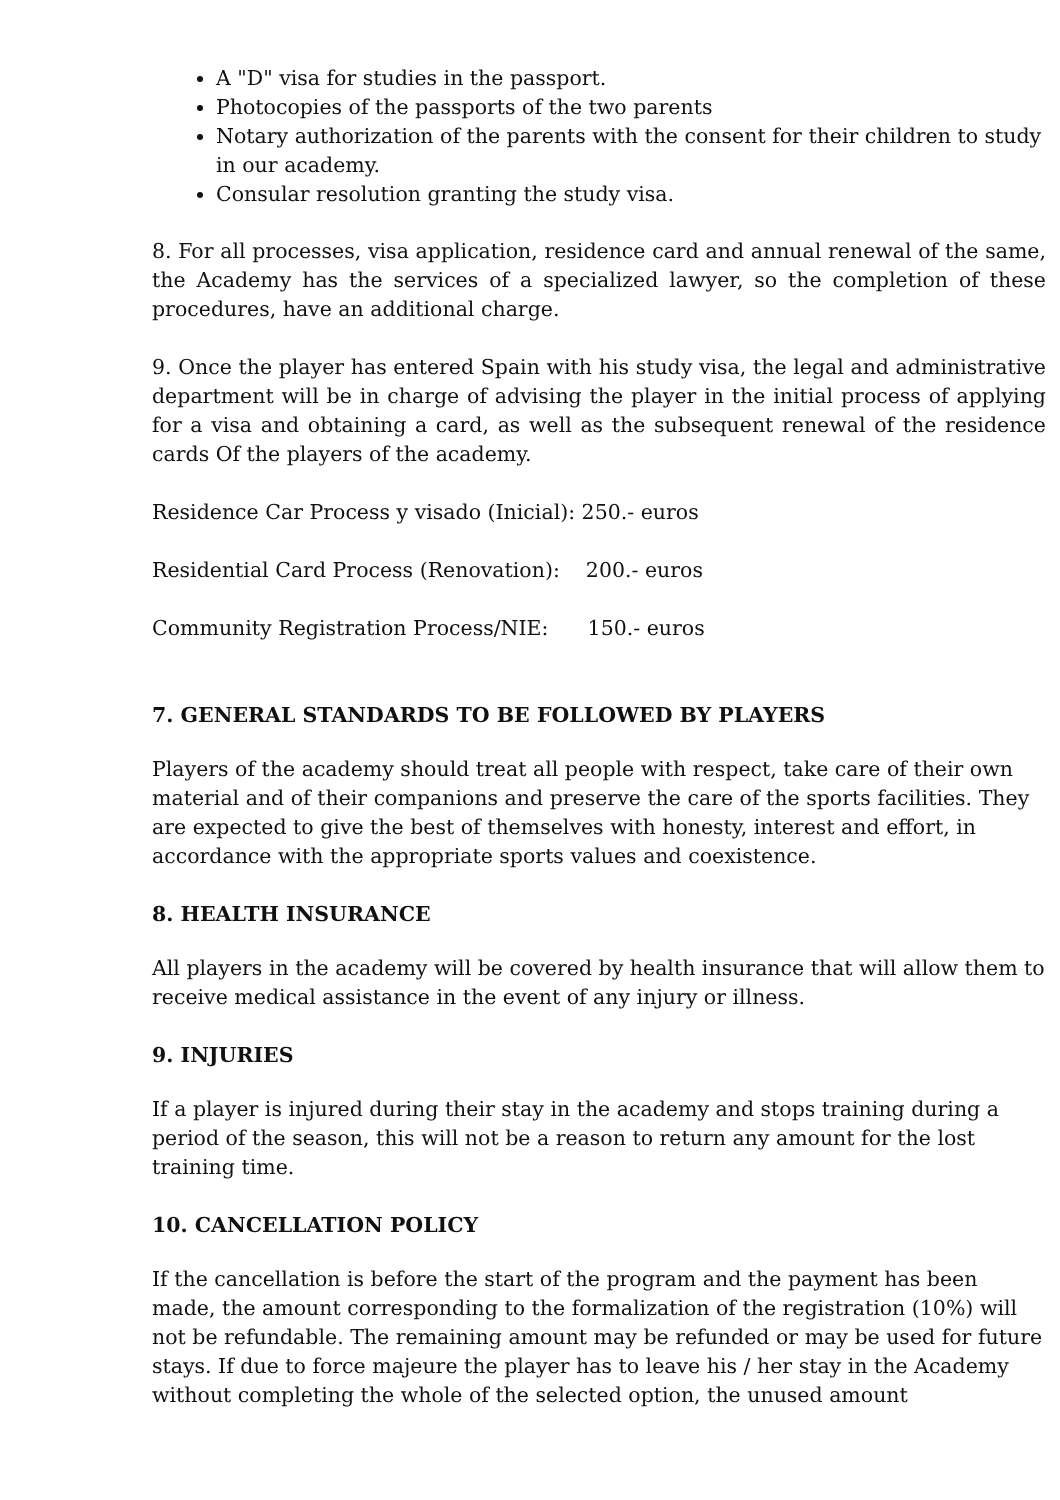A "D" visa for studies in the passport.
Photocopies of the passports of the two parents
Notary authorization of the parents with the consent for their children to study in our academy.
Consular resolution granting the study visa.
8. For all processes, visa application, residence card and annual renewal of the same, the Academy has the services of a specialized lawyer, so the completion of these procedures, have an additional charge.
9. Once the player has entered Spain with his study visa, the legal and administrative department will be in charge of advising the player in the initial process of applying for a visa and obtaining a card, as well as the subsequent renewal of the residence cards Of the players of the academy.
Residence Car Process y visado (Inicial): 250.- euros
Residential Card Process (Renovation): 200.- euros
Community Registration Process/NIE: 150.- euros
7. GENERAL STANDARDS TO BE FOLLOWED BY PLAYERS
Players of the academy should treat all people with respect, take care of their own material and of their companions and preserve the care of the sports facilities. They are expected to give the best of themselves with honesty, interest and effort, in accordance with the appropriate sports values and coexistence.
8. HEALTH INSURANCE
All players in the academy will be covered by health insurance that will allow them to receive medical assistance in the event of any injury or illness.
9. INJURIES
If a player is injured during their stay in the academy and stops training during a period of the season, this will not be a reason to return any amount for the lost training time.
10. CANCELLATION POLICY
If the cancellation is before the start of the program and the payment has been made, the amount corresponding to the formalization of the registration (10%) will not be refundable. The remaining amount may be refunded or may be used for future stays. If due to force majeure the player has to leave his / her stay in the Academy without completing the whole of the selected option, the unused amount